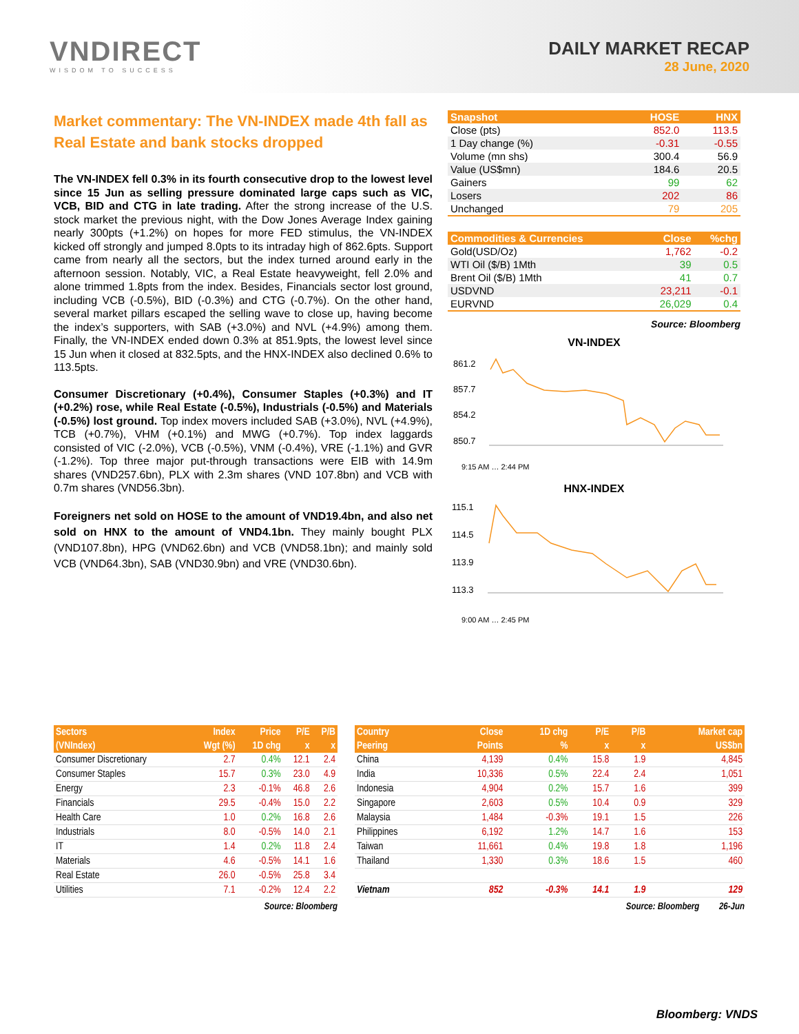VNDIRECT
WISDOM TO SUCCESS
DAILY MARKET RECAP
28 June, 2020
Market commentary: The VN-INDEX made 4th fall as Real Estate and bank stocks dropped
The VN-INDEX fell 0.3% in its fourth consecutive drop to the lowest level since 15 Jun as selling pressure dominated large caps such as VIC, VCB, BID and CTG in late trading. After the strong increase of the U.S. stock market the previous night, with the Dow Jones Average Index gaining nearly 300pts (+1.2%) on hopes for more FED stimulus, the VN-INDEX kicked off strongly and jumped 8.0pts to its intraday high of 862.6pts. Support came from nearly all the sectors, but the index turned around early in the afternoon session. Notably, VIC, a Real Estate heavyweight, fell 2.0% and alone trimmed 1.8pts from the index. Besides, Financials sector lost ground, including VCB (-0.5%), BID (-0.3%) and CTG (-0.7%). On the other hand, several market pillars escaped the selling wave to close up, having become the index’s supporters, with SAB (+3.0%) and NVL (+4.9%) among them. Finally, the VN-INDEX ended down 0.3% at 851.9pts, the lowest level since 15 Jun when it closed at 832.5pts, and the HNX-INDEX also declined 0.6% to 113.5pts.
Consumer Discretionary (+0.4%), Consumer Staples (+0.3%) and IT (+0.2%) rose, while Real Estate (-0.5%), Industrials (-0.5%) and Materials (-0.5%) lost ground. Top index movers included SAB (+3.0%), NVL (+4.9%), TCB (+0.7%), VHM (+0.1%) and MWG (+0.7%). Top index laggards consisted of VIC (-2.0%), VCB (-0.5%), VNM (-0.4%), VRE (-1.1%) and GVR (-1.2%). Top three major put-through transactions were EIB with 14.9m shares (VND257.6bn), PLX with 2.3m shares (VND 107.8bn) and VCB with 0.7m shares (VND56.3bn).
Foreigners net sold on HOSE to the amount of VND19.4bn, and also net sold on HNX to the amount of VND4.1bn. They mainly bought PLX (VND107.8bn), HPG (VND62.6bn) and VCB (VND58.1bn); and mainly sold VCB (VND64.3bn), SAB (VND30.9bn) and VRE (VND30.6bn).
| Snapshot | HOSE | HNX |
| --- | --- | --- |
| Close (pts) | 852.0 | 113.5 |
| 1 Day change (%) | -0.31 | -0.55 |
| Volume (mn shs) | 300.4 | 56.9 |
| Value (US$mn) | 184.6 | 20.5 |
| Gainers | 99 | 62 |
| Losers | 202 | 86 |
| Unchanged | 79 | 205 |
| Commodities & Currencies | Close | %chg |
| --- | --- | --- |
| Gold(USD/Oz) | 1,762 | -0.2 |
| WTI Oil ($/B) 1Mth | 39 | 0.5 |
| Brent Oil ($/B) 1Mth | 41 | 0.7 |
| USDVND | 23,211 | -0.1 |
| EURVND | 26,029 | 0.4 |
Source: Bloomberg
VN-INDEX
861.2
857.7
854.2
850.7
9:15 AM … 2:44 PM
HNX-INDEX
115.1
114.5
113.9
113.3
9:00 AM … 2:45 PM
| Sectors | Index | Price | P/E | P/B |
| --- | --- | --- | --- | --- |
| (VNIndex) | Wgt (%) | 1D chg | x | x |
| Consumer Discretionary | 2.7 | 0.4% | 12.1 | 2.4 |
| Consumer Staples | 15.7 | 0.3% | 23.0 | 4.9 |
| Energy | 2.3 | -0.1% | 46.8 | 2.6 |
| Financials | 29.5 | -0.4% | 15.0 | 2.2 |
| Health Care | 1.0 | 0.2% | 16.8 | 2.6 |
| Industrials | 8.0 | -0.5% | 14.0 | 2.1 |
| IT | 1.4 | 0.2% | 11.8 | 2.4 |
| Materials | 4.6 | -0.5% | 14.1 | 1.6 |
| Real Estate | 26.0 | -0.5% | 25.8 | 3.4 |
| Utilities | 7.1 | -0.2% | 12.4 | 2.2 |
Source: Bloomberg
| Country | Close | 1D chg | P/E | P/B | Market cap |
| --- | --- | --- | --- | --- | --- |
| Peering | Points | % | x | x | US$bn |
| China | 4,139 | 0.4% | 15.8 | 1.9 | 4,845 |
| India | 10,336 | 0.5% | 22.4 | 2.4 | 1,051 |
| Indonesia | 4,904 | 0.2% | 15.7 | 1.6 | 399 |
| Singapore | 2,603 | 0.5% | 10.4 | 0.9 | 329 |
| Malaysia | 1,484 | -0.3% | 19.1 | 1.5 | 226 |
| Philippines | 6,192 | 1.2% | 14.7 | 1.6 | 153 |
| Taiwan | 11,661 | 0.4% | 19.8 | 1.8 | 1,196 |
| Thailand | 1,330 | 0.3% | 18.6 | 1.5 | 460 |
| Vietnam | 852 | -0.3% | 14.1 | 1.9 | 129 |
Source: Bloomberg 26-Jun
Bloomberg: VNDS